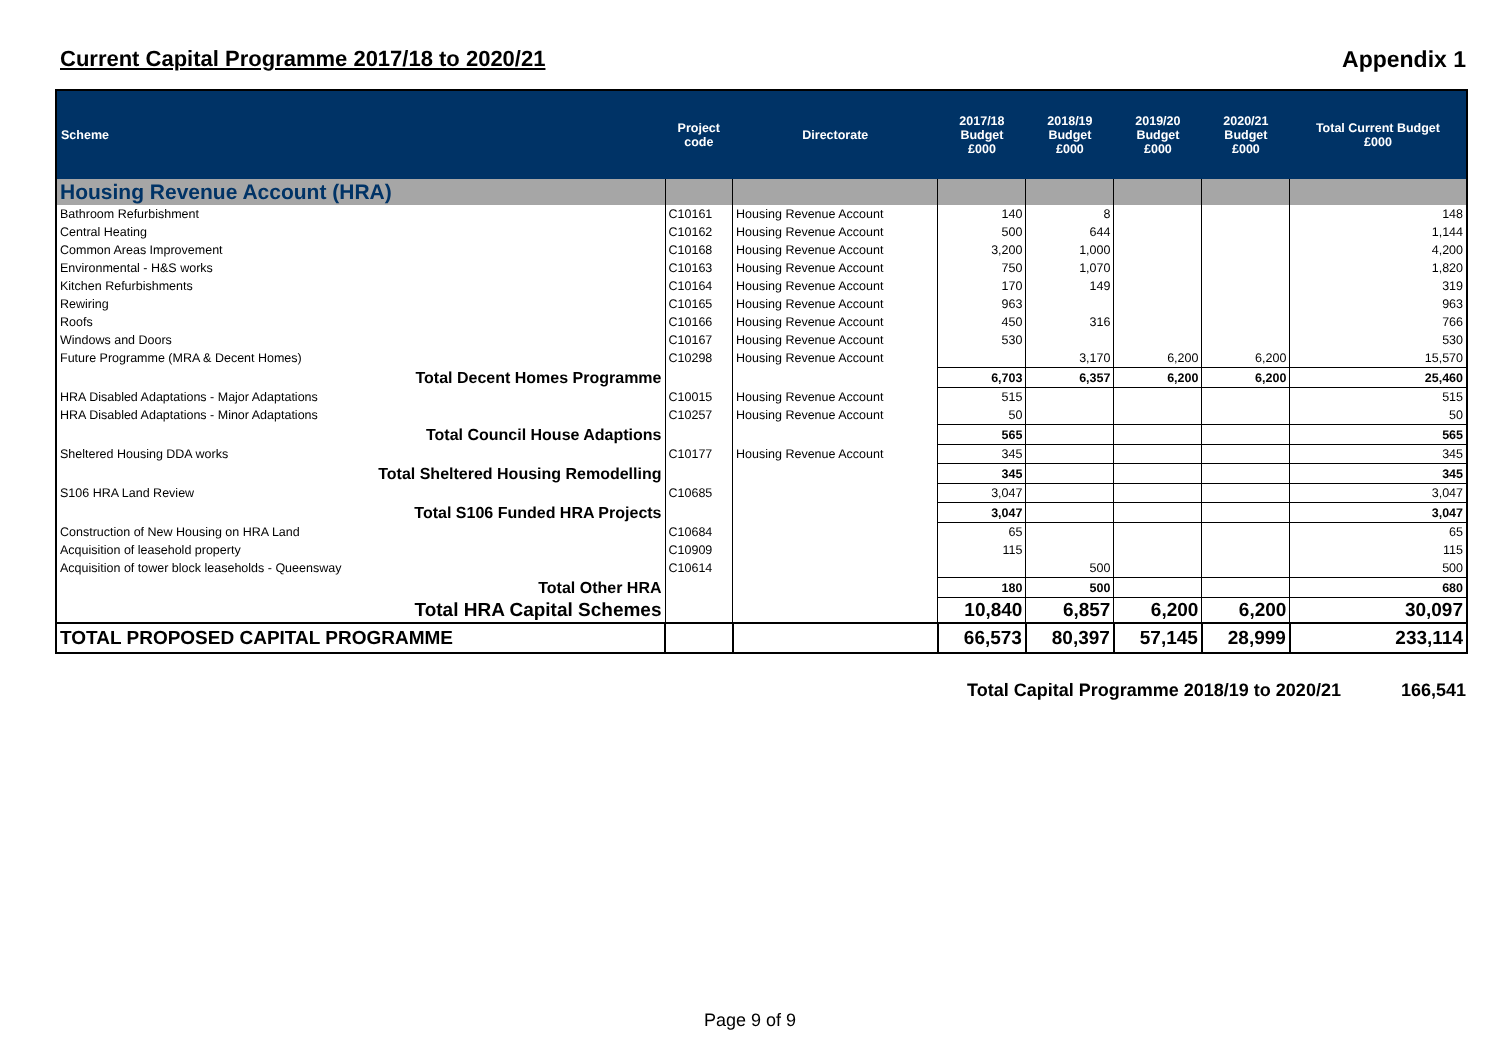Current Capital Programme 2017/18 to 2020/21 Appendix 1
| Scheme | Project code | Directorate | 2017/18 Budget £000 | 2018/19 Budget £000 | 2019/20 Budget £000 | 2020/21 Budget £000 | Total Current Budget £000 |
| --- | --- | --- | --- | --- | --- | --- | --- |
| Housing Revenue Account (HRA) | | | | | | | |
| Bathroom Refurbishment | C10161 | Housing Revenue Account | 140 | 8 | | | 148 |
| Central Heating | C10162 | Housing Revenue Account | 500 | 644 | | | 1,144 |
| Common Areas Improvement | C10168 | Housing Revenue Account | 3,200 | 1,000 | | | 4,200 |
| Environmental - H&S works | C10163 | Housing Revenue Account | 750 | 1,070 | | | 1,820 |
| Kitchen Refurbishments | C10164 | Housing Revenue Account | 170 | 149 | | | 319 |
| Rewiring | C10165 | Housing Revenue Account | 963 | | | | 963 |
| Roofs | C10166 | Housing Revenue Account | 450 | 316 | | | 766 |
| Windows and Doors | C10167 | Housing Revenue Account | 530 | | | | 530 |
| Future Programme (MRA & Decent Homes) | C10298 | Housing Revenue Account | | 3,170 | 6,200 | 6,200 | 15,570 |
| Total Decent Homes Programme | | | 6,703 | 6,357 | 6,200 | 6,200 | 25,460 |
| HRA Disabled Adaptations - Major Adaptations | C10015 | Housing Revenue Account | 515 | | | | 515 |
| HRA Disabled Adaptations - Minor Adaptations | C10257 | Housing Revenue Account | 50 | | | | 50 |
| Total Council House Adaptions | | | 565 | | | | 565 |
| Sheltered Housing DDA works | C10177 | Housing Revenue Account | 345 | | | | 345 |
| Total Sheltered Housing Remodelling | | | 345 | | | | 345 |
| S106 HRA Land Review | C10685 | | 3,047 | | | | 3,047 |
| Total S106 Funded HRA Projects | | | 3,047 | | | | 3,047 |
| Construction of New Housing on HRA Land | C10684 | | 65 | | | | 65 |
| Acquisition of leasehold property | C10909 | | 115 | | | | 115 |
| Acquisition of tower block leaseholds - Queensway | C10614 | | | 500 | | | 500 |
| Total Other HRA | | | 180 | 500 | | | 680 |
| Total HRA Capital Schemes | | | 10,840 | 6,857 | 6,200 | 6,200 | 30,097 |
| TOTAL PROPOSED CAPITAL PROGRAMME | | | 66,573 | 80,397 | 57,145 | 28,999 | 233,114 |
Total Capital Programme 2018/19 to 2020/21 166,541
Page 9 of 9